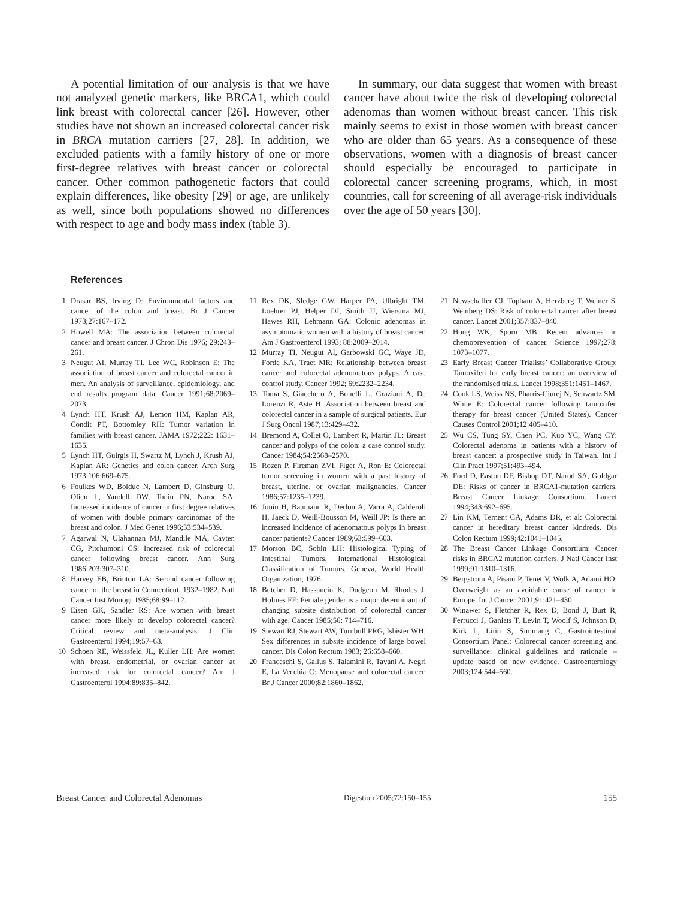A potential limitation of our analysis is that we have not analyzed genetic markers, like BRCA1, which could link breast with colorectal cancer [26]. However, other studies have not shown an increased colorectal cancer risk in BRCA mutation carriers [27, 28]. In addition, we excluded patients with a family history of one or more first-degree relatives with breast cancer or colorectal cancer. Other common pathogenetic factors that could explain differences, like obesity [29] or age, are unlikely as well, since both populations showed no differences with respect to age and body mass index (table 3).
In summary, our data suggest that women with breast cancer have about twice the risk of developing colorectal adenomas than women without breast cancer. This risk mainly seems to exist in those women with breast cancer who are older than 65 years. As a consequence of these observations, women with a diagnosis of breast cancer should especially be encouraged to participate in colorectal cancer screening programs, which, in most countries, call for screening of all average-risk individuals over the age of 50 years [30].
References
1 Drasar BS, Irving D: Environmental factors and cancer of the colon and breast. Br J Cancer 1973;27:167–172.
2 Howell MA: The association between colorectal cancer and breast cancer. J Chron Dis 1976; 29:243–261.
3 Neugut AI, Murray TI, Lee WC, Robinson E: The association of breast cancer and colorectal cancer in men. An analysis of surveillance, epidemiology, and end results program data. Cancer 1991;68:2069–2073.
4 Lynch HT, Krush AJ, Lemon HM, Kaplan AR, Condit PT, Bottomley RH: Tumor variation in families with breast cancer. JAMA 1972;222: 1631–1635.
5 Lynch HT, Guirgis H, Swartz M, Lynch J, Krush AJ, Kaplan AR: Genetics and colon cancer. Arch Surg 1973;106:669–675.
6 Foulkes WD, Bolduc N, Lambert D, Ginsburg O, Olien L, Yandell DW, Tonin PN, Narod SA: Increased incidence of cancer in first degree relatives of women with double primary carcinomas of the breast and colon. J Med Genet 1996;33:534–539.
7 Agarwal N, Ulahannan MJ, Mandile MA, Cayten CG, Pitchumoni CS: Increased risk of colorectal cancer following breast cancer. Ann Surg 1986;203:307–310.
8 Harvey EB, Brinton LA: Second cancer following cancer of the breast in Connecticut, 1932–1982. Natl Cancer Inst Monogr 1985;68:99–112.
9 Eisen GK, Sandler RS: Are women with breast cancer more likely to develop colorectal cancer? Critical review and meta-analysis. J Clin Gastroenterol 1994;19:57–63.
10 Schoen RE, Weissfeld JL, Kuller LH: Are women with breast, endometrial, or ovarian cancer at increased risk for colorectal cancer? Am J Gastroenterol 1994;89:835–842.
11 Rex DK, Sledge GW, Harper PA, Ulbright TM, Loehrer PJ, Helper DJ, Smith JJ, Wiersma MJ, Hawes RH, Lehmann GA: Colonic adenomas in asymptomatic women with a history of breast cancer. Am J Gastroenterol 1993; 88:2009–2014.
12 Murray TI, Neugut AI, Garbowski GC, Waye JD, Forde KA, Traet MR: Relationship between breast cancer and colorectal adenomatous polyps. A case control study. Cancer 1992; 69:2232–2234.
13 Toma S, Giacchero A, Bonelli L, Graziani A, De Lorenzi R, Aste H: Association between breast and colorectal cancer in a sample of surgical patients. Eur J Surg Oncol 1987;13:429–432.
14 Bremond A, Collet O, Lambert R, Martin JL: Breast cancer and polyps of the colon: a case control study. Cancer 1984;54:2568–2570.
15 Rozen P, Fireman ZVI, Figer A, Ron E: Colorectal tumor screening in women with a past history of breast, uterine, or ovarian malignancies. Cancer 1986;57:1235–1239.
16 Jouin H, Baumann R, Derlon A, Varra A, Calderoli H, Jaeck D, Weill-Bousson M, Weill JP: Is there an increased incidence of adenomatous polyps in breast cancer patients? Cancer 1989;63:599–603.
17 Morson BC, Sobin LH: Histological Typing of Intestinal Tumors. International Histological Classification of Tumors. Geneva, World Health Organization, 1976.
18 Butcher D, Hassanein K, Dudgeon M, Rhodes J, Holmes FF: Female gender is a major determinant of changing subsite distribution of colorectal cancer with age. Cancer 1985;56: 714–716.
19 Stewart RJ, Stewart AW, Turnbull PRG, Isbister WH: Sex differences in subsite incidence of large bowel cancer. Dis Colon Rectum 1983; 26:658–660.
20 Franceschi S, Gallus S, Talamini R, Tavani A, Negri E, La Vecchia C: Menopause and colorectal cancer. Br J Cancer 2000;82:1860–1862.
21 Newschaffer CJ, Topham A, Herzberg T, Weiner S, Weinberg DS: Risk of colorectal cancer after breast cancer. Lancet 2001;357:837–840.
22 Hong WK, Sporn MB: Recent advances in chemoprevention of cancer. Science 1997;278: 1073–1077.
23 Early Breast Cancer Trialists’ Collaborative Group: Tamoxifen for early breast cancer: an overview of the randomised trials. Lancet 1998;351:1451–1467.
24 Cook LS, Weiss NS, Pharris-Ciurej N, Schwartz SM, White E: Colorectal cancer following tamoxifen therapy for breast cancer (United States). Cancer Causes Control 2001;12:405–410.
25 Wu CS, Tung SY, Chen PC, Kuo YC, Wang CY: Colorectal adenoma in patients with a history of breast cancer: a prospective study in Taiwan. Int J Clin Pract 1997;51:493–494.
26 Ford D, Easton DF, Bishop DT, Narod SA, Goldgar DE: Risks of cancer in BRCA1-mutation carriers. Breast Cancer Linkage Consortium. Lancet 1994;343:692–695.
27 Lin KM, Ternent CA, Adams DR, et al: Colorectal cancer in hereditary breast cancer kindreds. Dis Colon Rectum 1999;42:1041–1045.
28 The Breast Cancer Linkage Consortium: Cancer risks in BRCA2 mutation carriers. J Natl Cancer Inst 1999;91:1310–1316.
29 Bergstrom A, Pisani P, Tenet V, Wolk A, Adami HO: Overweight as an avoidable cause of cancer in Europe. Int J Cancer 2001;91:421–430.
30 Winawer S, Fletcher R, Rex D, Bond J, Burt R, Ferrucci J, Ganiats T, Levin T, Woolf S, Johnson D, Kirk L, Litin S, Simmang C, Gastrointestinal Consortium Panel: Colorectal cancer screening and surveillance: clinical guidelines and rationale – update based on new evidence. Gastroenterology 2003;124:544–560.
Breast Cancer and Colorectal Adenomas
Digestion 2005;72:150–155
155